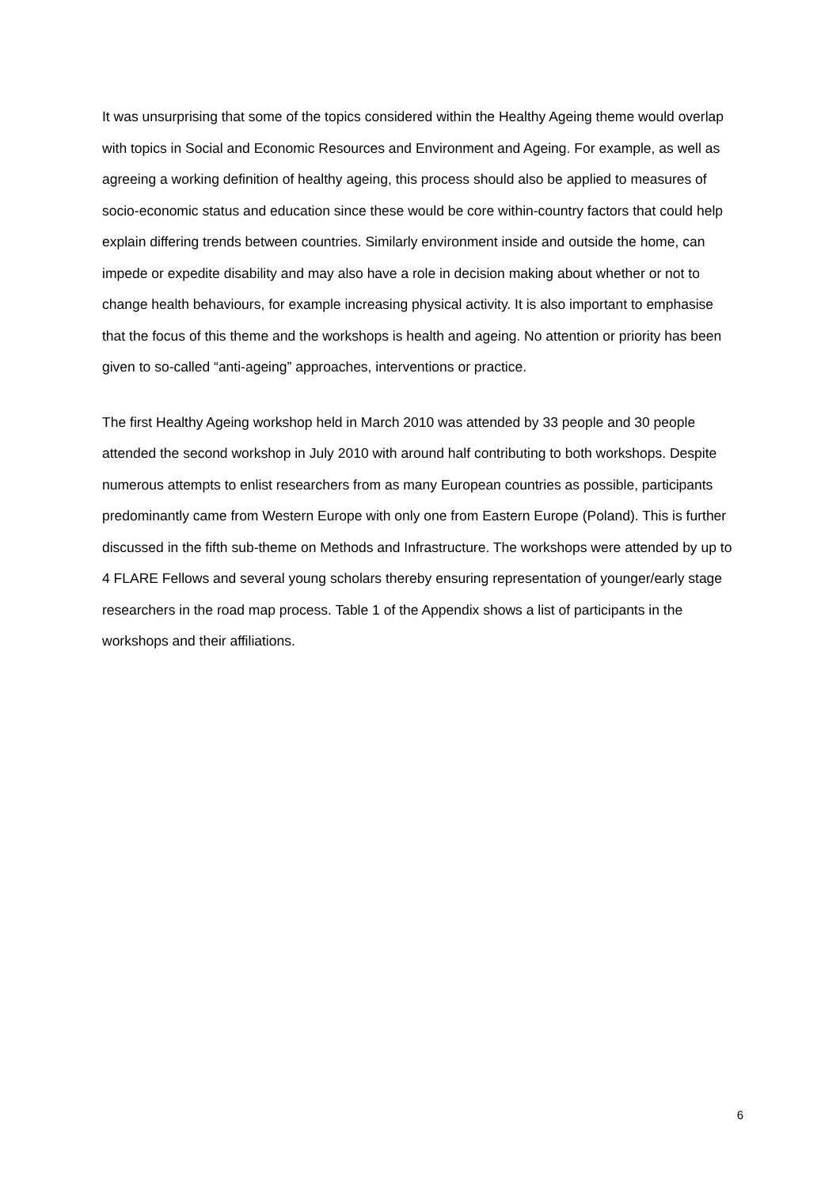It was unsurprising that some of the topics considered within the Healthy Ageing theme would overlap with topics in Social and Economic Resources and Environment and Ageing. For example, as well as agreeing a working definition of healthy ageing, this process should also be applied to measures of socio-economic status and education since these would be core within-country factors that could help explain differing trends between countries. Similarly environment inside and outside the home, can impede or expedite disability and may also have a role in decision making about whether or not to change health behaviours, for example increasing physical activity. It is also important to emphasise that the focus of this theme and the workshops is health and ageing. No attention or priority has been given to so-called “anti-ageing” approaches, interventions or practice.
The first Healthy Ageing workshop held in March 2010 was attended by 33 people and 30 people attended the second workshop in July 2010 with around half contributing to both workshops. Despite numerous attempts to enlist researchers from as many European countries as possible, participants predominantly came from Western Europe with only one from Eastern Europe (Poland). This is further discussed in the fifth sub-theme on Methods and Infrastructure. The workshops were attended by up to 4 FLARE Fellows and several young scholars thereby ensuring representation of younger/early stage researchers in the road map process. Table 1 of the Appendix shows a list of participants in the workshops and their affiliations.
6